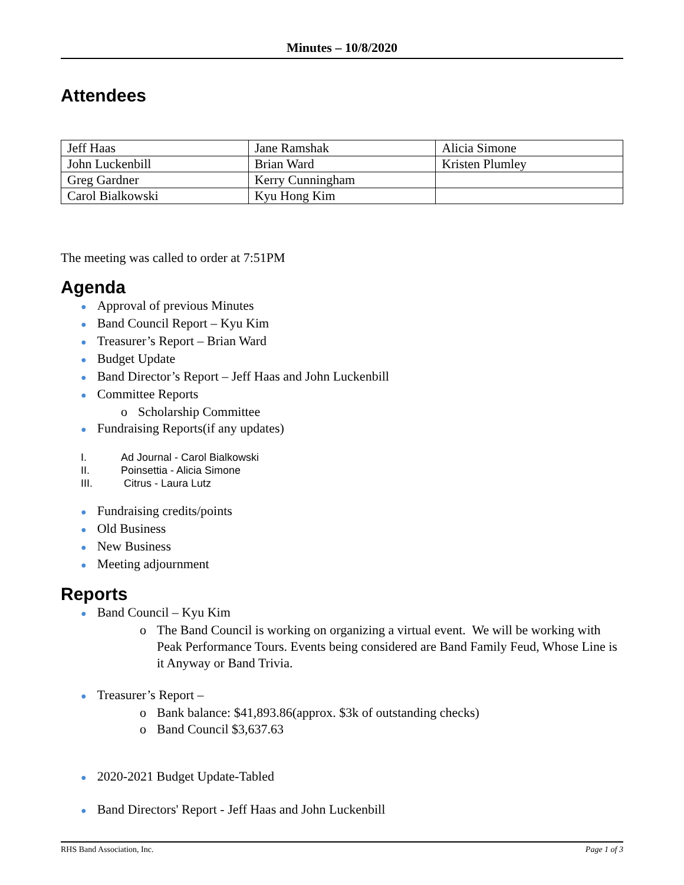Minutes – 10/8/2020
Attendees
| Jeff Haas | Jane Ramshak | Alicia Simone |
| John Luckenbill | Brian Ward | Kristen Plumley |
| Greg Gardner | Kerry Cunningham | |
| Carol Bialkowski | Kyu Hong Kim | |
The meeting was called to order at 7:51PM
Agenda
● Approval of previous Minutes
● Band Council Report – Kyu Kim
● Treasurer’s Report – Brian Ward
● Budget Update
● Band Director’s Report – Jeff Haas and John Luckenbill
● Committee Reports
o Scholarship Committee
● Fundraising Reports(if any updates)
I. Ad Journal - Carol Bialkowski
II. Poinsettia - Alicia Simone
III. Citrus - Laura Lutz
● Fundraising credits/points
● Old Business
● New Business
● Meeting adjournment
Reports
● Band Council – Kyu Kim
o The Band Council is working on organizing a virtual event. We will be working with Peak Performance Tours. Events being considered are Band Family Feud, Whose Line is it Anyway or Band Trivia.
● Treasurer’s Report –
o Bank balance: $41,893.86(approx. $3k of outstanding checks)
o Band Council $3,637.63
● 2020-2021 Budget Update-Tabled
● Band Directors' Report - Jeff Haas and John Luckenbill
RHS Band Association, Inc. Page 1 of 3